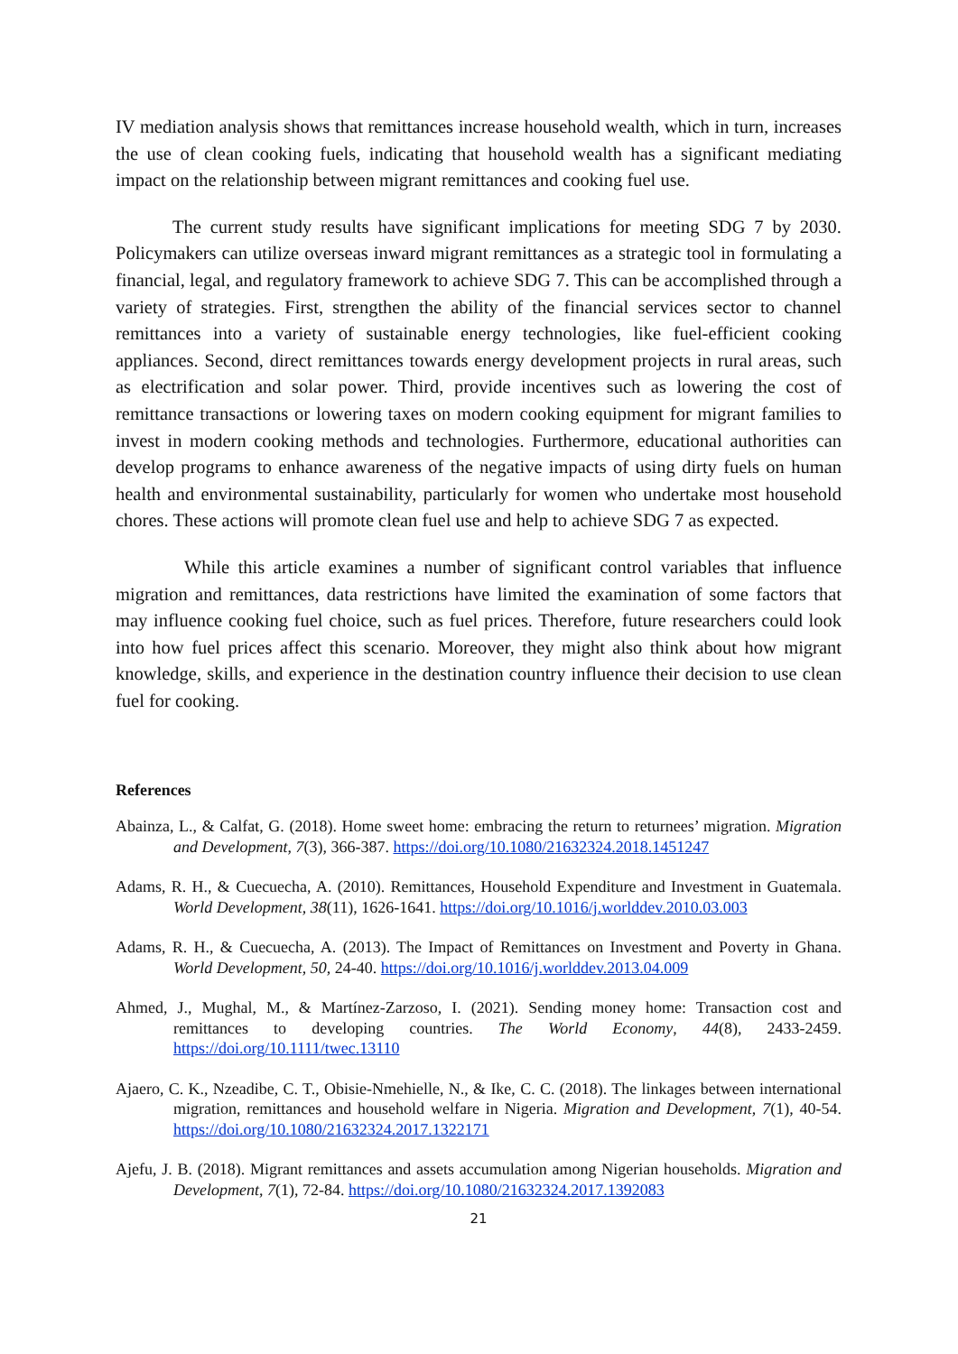IV mediation analysis shows that remittances increase household wealth, which in turn, increases the use of clean cooking fuels, indicating that household wealth has a significant mediating impact on the relationship between migrant remittances and cooking fuel use.
The current study results have significant implications for meeting SDG 7 by 2030. Policymakers can utilize overseas inward migrant remittances as a strategic tool in formulating a financial, legal, and regulatory framework to achieve SDG 7. This can be accomplished through a variety of strategies. First, strengthen the ability of the financial services sector to channel remittances into a variety of sustainable energy technologies, like fuel-efficient cooking appliances. Second, direct remittances towards energy development projects in rural areas, such as electrification and solar power. Third, provide incentives such as lowering the cost of remittance transactions or lowering taxes on modern cooking equipment for migrant families to invest in modern cooking methods and technologies. Furthermore, educational authorities can develop programs to enhance awareness of the negative impacts of using dirty fuels on human health and environmental sustainability, particularly for women who undertake most household chores. These actions will promote clean fuel use and help to achieve SDG 7 as expected.
While this article examines a number of significant control variables that influence migration and remittances, data restrictions have limited the examination of some factors that may influence cooking fuel choice, such as fuel prices. Therefore, future researchers could look into how fuel prices affect this scenario. Moreover, they might also think about how migrant knowledge, skills, and experience in the destination country influence their decision to use clean fuel for cooking.
References
Abainza, L., & Calfat, G. (2018). Home sweet home: embracing the return to returnees’ migration. Migration and Development, 7(3), 366-387. https://doi.org/10.1080/21632324.2018.1451247
Adams, R. H., & Cuecuecha, A. (2010). Remittances, Household Expenditure and Investment in Guatemala. World Development, 38(11), 1626-1641. https://doi.org/10.1016/j.worlddev.2010.03.003
Adams, R. H., & Cuecuecha, A. (2013). The Impact of Remittances on Investment and Poverty in Ghana. World Development, 50, 24-40. https://doi.org/10.1016/j.worlddev.2013.04.009
Ahmed, J., Mughal, M., & Martínez-Zarzoso, I. (2021). Sending money home: Transaction cost and remittances to developing countries. The World Economy, 44(8), 2433-2459. https://doi.org/10.1111/twec.13110
Ajaero, C. K., Nzeadibe, C. T., Obisie-Nmehielle, N., & Ike, C. C. (2018). The linkages between international migration, remittances and household welfare in Nigeria. Migration and Development, 7(1), 40-54. https://doi.org/10.1080/21632324.2017.1322171
Ajefu, J. B. (2018). Migrant remittances and assets accumulation among Nigerian households. Migration and Development, 7(1), 72-84. https://doi.org/10.1080/21632324.2017.1392083
21